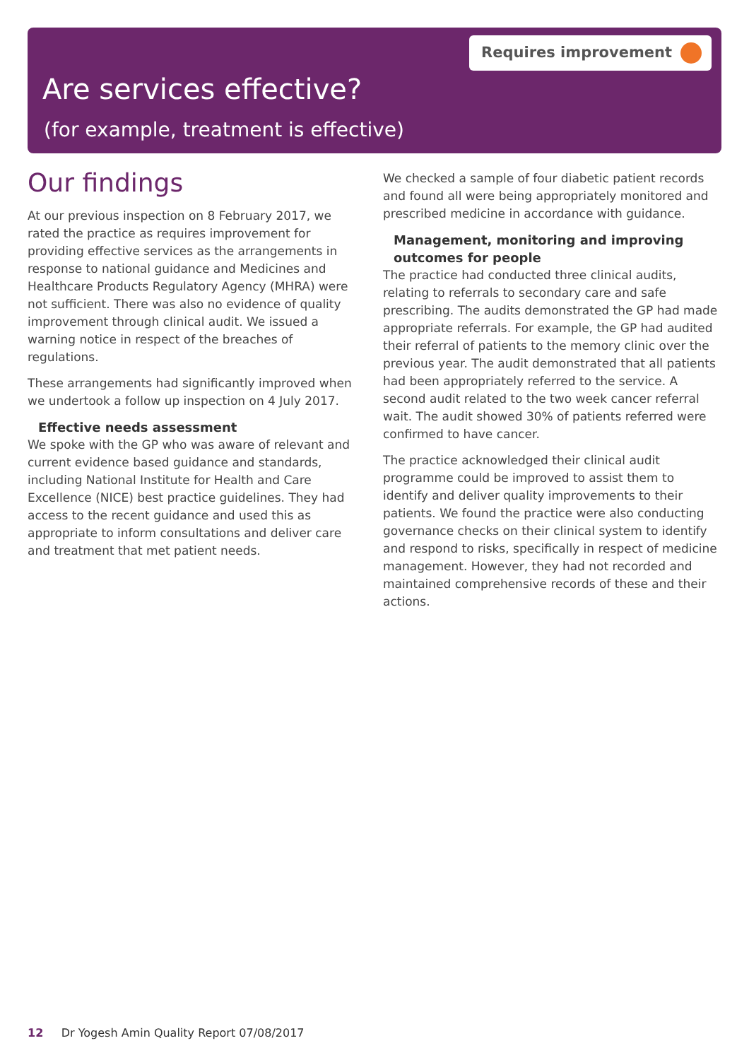Requires improvement
Are services effective?
(for example, treatment is effective)
Our findings
At our previous inspection on 8 February 2017, we rated the practice as requires improvement for providing effective services as the arrangements in response to national guidance and Medicines and Healthcare Products Regulatory Agency (MHRA) were not sufficient. There was also no evidence of quality improvement through clinical audit. We issued a warning notice in respect of the breaches of regulations.
These arrangements had significantly improved when we undertook a follow up inspection on 4 July 2017.
Effective needs assessment
We spoke with the GP who was aware of relevant and current evidence based guidance and standards, including National Institute for Health and Care Excellence (NICE) best practice guidelines. They had access to the recent guidance and used this as appropriate to inform consultations and deliver care and treatment that met patient needs.
We checked a sample of four diabetic patient records and found all were being appropriately monitored and prescribed medicine in accordance with guidance.
Management, monitoring and improving outcomes for people
The practice had conducted three clinical audits, relating to referrals to secondary care and safe prescribing. The audits demonstrated the GP had made appropriate referrals. For example, the GP had audited their referral of patients to the memory clinic over the previous year. The audit demonstrated that all patients had been appropriately referred to the service. A second audit related to the two week cancer referral wait. The audit showed 30% of patients referred were confirmed to have cancer.
The practice acknowledged their clinical audit programme could be improved to assist them to identify and deliver quality improvements to their patients. We found the practice were also conducting governance checks on their clinical system to identify and respond to risks, specifically in respect of medicine management. However, they had not recorded and maintained comprehensive records of these and their actions.
12 Dr Yogesh Amin Quality Report 07/08/2017